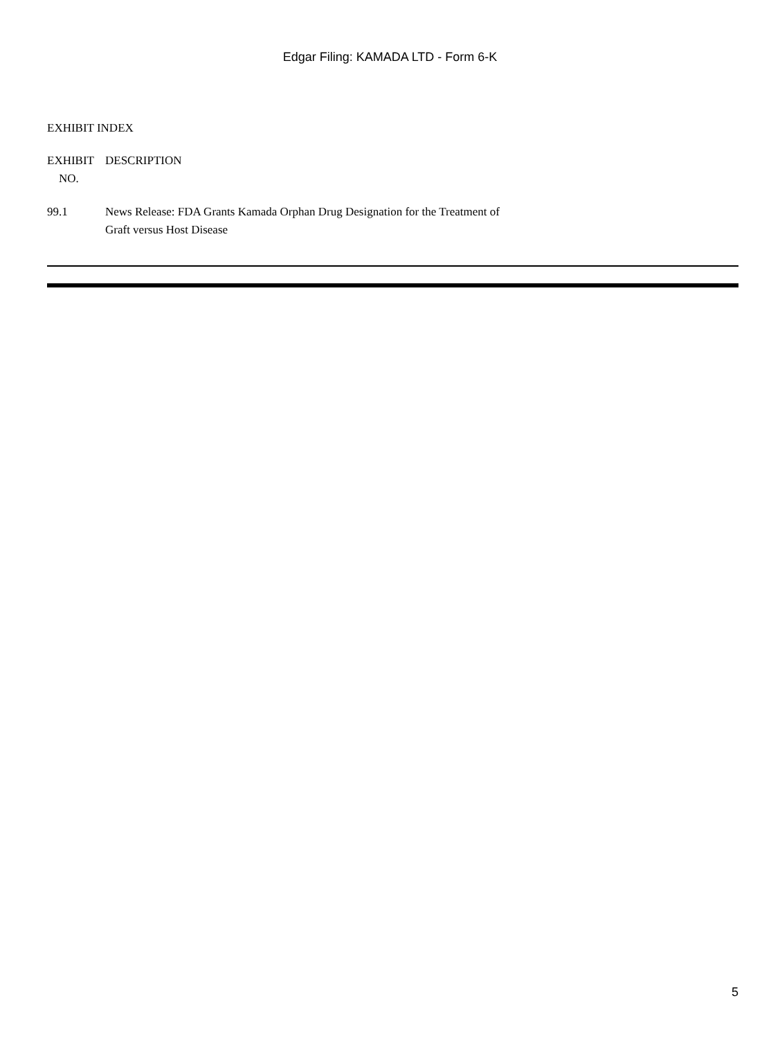Edgar Filing: KAMADA LTD - Form 6-K
EXHIBIT INDEX
| EXHIBIT NO. | DESCRIPTION |
| --- | --- |
| 99.1 | News Release: FDA Grants Kamada Orphan Drug Designation for the Treatment of Graft versus Host Disease |
5